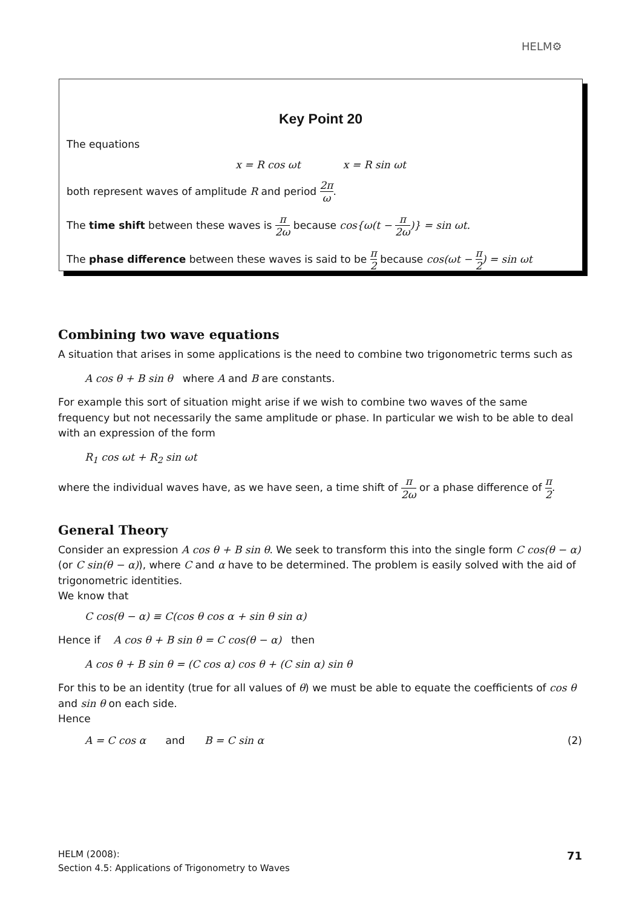HELM⚙
Key Point 20
The equations
x = R cos ωt x = R sin ωt
both represent waves of amplitude R and period 2π ω.
The time shift between these waves is π 2ω because cos{ω(t − π 2ω)} = sin ωt.
The phase difference between these waves is said to be π 2 because cos(ωt − π 2) = sin ωt
Combining two wave equations
A situation that arises in some applications is the need to combine two trigonometric terms such as
A cos θ + B sin θ where A and B are constants.
For example this sort of situation might arise if we wish to combine two waves of the same frequency but not necessarily the same amplitude or phase. In particular we wish to be able to deal with an expression of the form
R<sub>1</sub> cos ωt + R<sub>2</sub> sin ωt
where the individual waves have, as we have seen, a time shift of π 2ω or a phase difference of π 2.
General Theory
Consider an expression A cos θ + B sin θ. We seek to transform this into the single form C cos(θ − α) (or C sin(θ − α)), where C and α have to be determined. The problem is easily solved with the aid of trigonometric identities.
We know that
C cos(θ − α) ≡ C(cos θ cos α + sin θ sin α)
Hence if A cos θ + B sin θ = C cos(θ − α) then
A cos θ + B sin θ = (C cos α) cos θ + (C sin α) sin θ
For this to be an identity (true for all values of θ) we must be able to equate the coefficients of cos θ and sin θ on each side.
Hence
A = C cos α and B = C sin α (2)
HELM (2008):
Section 4.5: Applications of Trigonometry to Waves
71